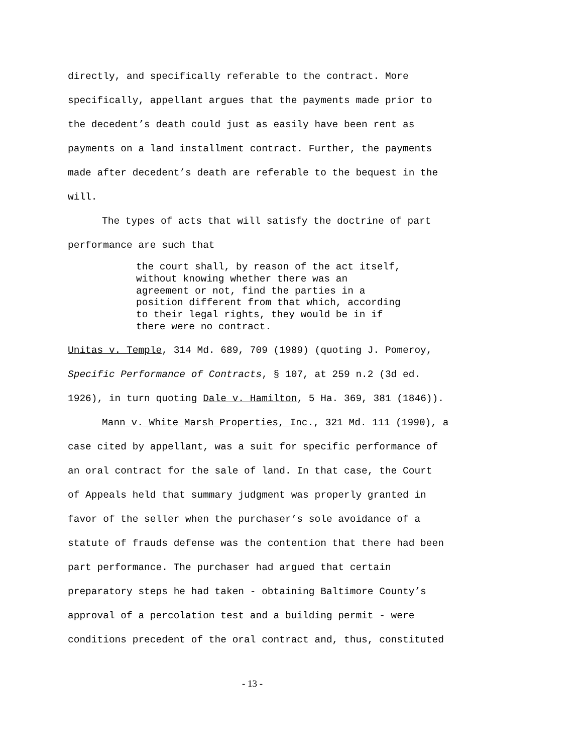directly, and specifically referable to the contract. More
specifically, appellant argues that the payments made prior to
the decedent’s death could just as easily have been rent as
payments on a land installment contract. Further, the payments
made after decedent’s death are referable to the bequest in the
will.
The types of acts that will satisfy the doctrine of part
performance are such that
the court shall, by reason of the act itself, without knowing whether there was an agreement or not, find the parties in a position different from that which, according to their legal rights, they would be in if there were no contract.
Unitas v. Temple, 314 Md. 689, 709 (1989) (quoting J. Pomeroy,
Specific Performance of Contracts, § 107, at 259 n.2 (3d ed.
1926), in turn quoting Dale v. Hamilton, 5 Ha. 369, 381 (1846)).
Mann v. White Marsh Properties, Inc., 321 Md. 111 (1990), a
case cited by appellant, was a suit for specific performance of
an oral contract for the sale of land. In that case, the Court
of Appeals held that summary judgment was properly granted in
favor of the seller when the purchaser’s sole avoidance of a
statute of frauds defense was the contention that there had been
part performance. The purchaser had argued that certain
preparatory steps he had taken - obtaining Baltimore County’s
approval of a percolation test and a building permit - were
conditions precedent of the oral contract and, thus, constituted
- 13 -